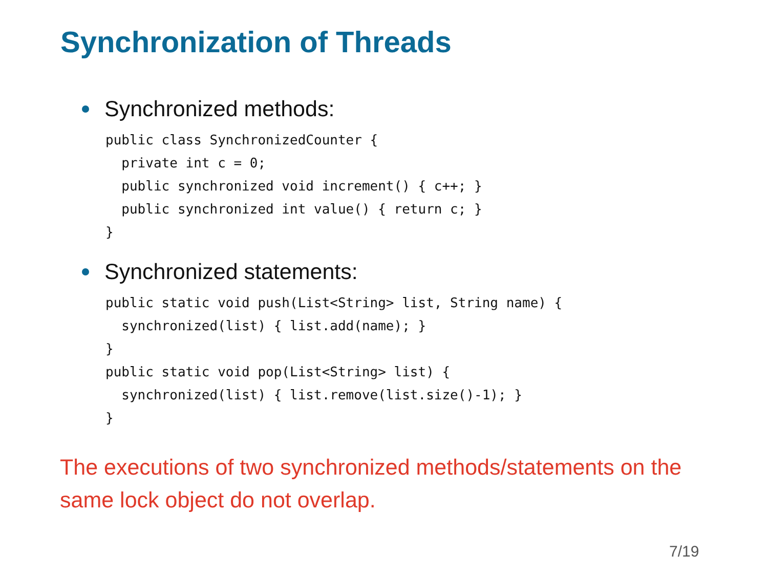Synchronization of Threads
Synchronized methods:
public class SynchronizedCounter {
  private int c = 0;
  public synchronized void increment() { c++; }
  public synchronized int value() { return c; }
}
Synchronized statements:
public static void push(List<String> list, String name) {
  synchronized(list) { list.add(name); }
}
public static void pop(List<String> list) {
  synchronized(list) { list.remove(list.size()-1); }
}
The executions of two synchronized methods/statements on the same lock object do not overlap.
7/19